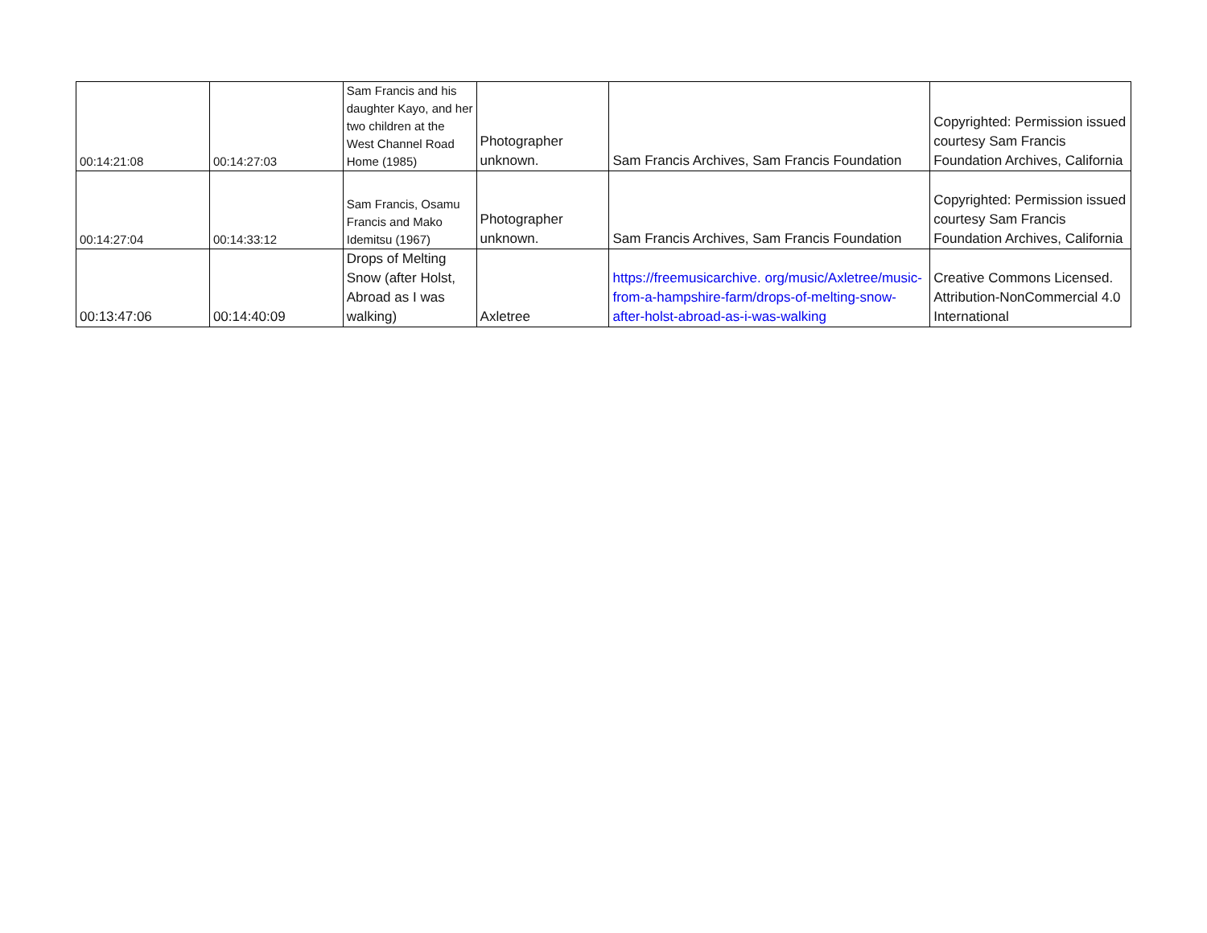| 00:14:21:08 | 00:14:27:03 | Sam Francis and his daughter Kayo, and her two children at the West Channel Road Home (1985) | Photographer unknown. | Sam Francis Archives, Sam Francis Foundation | Copyrighted: Permission issued courtesy Sam Francis Foundation Archives, California |
| 00:14:27:04 | 00:14:33:12 | Sam Francis, Osamu Francis and Mako Idemitsu (1967) | Photographer unknown. | Sam Francis Archives, Sam Francis Foundation | Copyrighted: Permission issued courtesy Sam Francis Foundation Archives, California |
| 00:13:47:06 | 00:14:40:09 | Drops of Melting Snow (after Holst, Abroad as I was walking) | Axletree | https://freemusicarchive. org/music/Axletree/music-from-a-hampshire-farm/drops-of-melting-snow-after-holst-abroad-as-i-was-walking | Creative Commons Licensed. Attribution-NonCommercial 4.0 International |